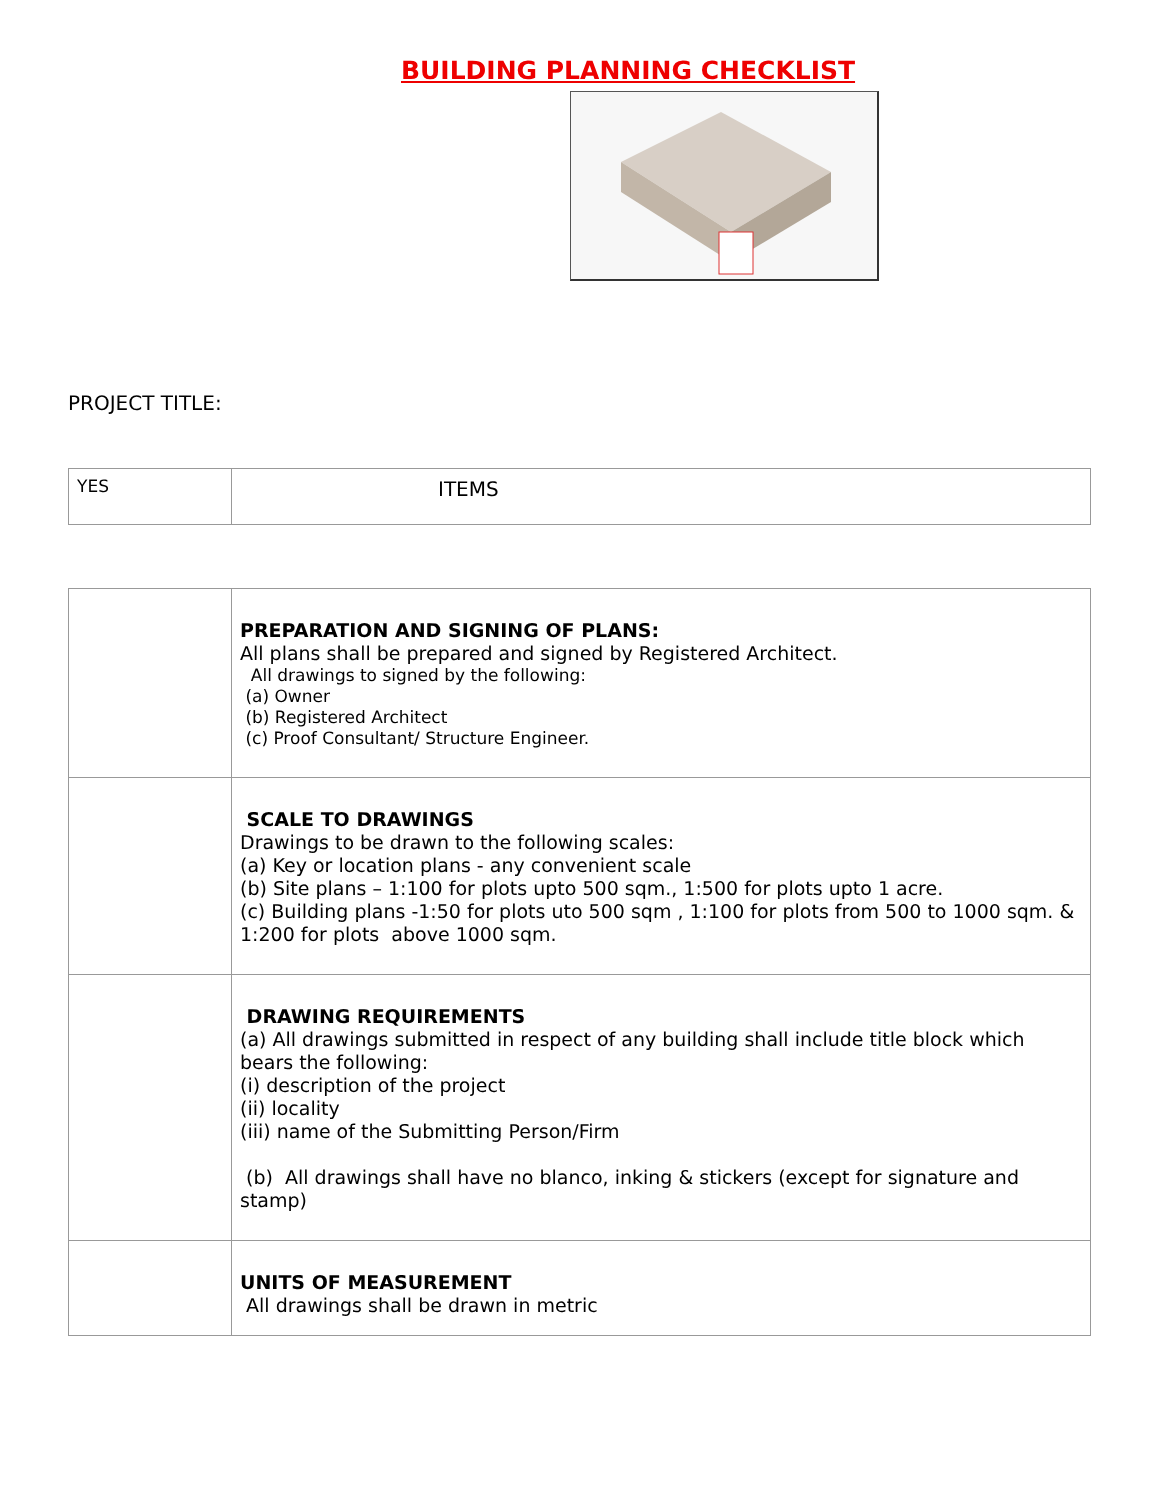BUILDING PLANNING CHECKLIST
PROJECT TITLE:
| YES | ITEMS |
| | PREPARATION AND SIGNING OF PLANS: All plans shall be prepared and signed by Registered Architect. All drawings to signed by the following: (a) Owner (b) Registered Architect (c) Proof Consultant/ Structure Engineer. |
| | SCALE TO DRAWINGS Drawings to be drawn to the following scales: (a) Key or location plans - any convenient scale (b) Site plans – 1:100 for plots upto 500 sqm., 1:500 for plots upto 1 acre. (c) Building plans -1:50 for plots uto 500 sqm , 1:100 for plots from 500 to 1000 sqm. & 1:200 for plots above 1000 sqm. |
| | DRAWING REQUIREMENTS (a) All drawings submitted in respect of any building shall include title block which bears the following: (i) description of the project (ii) locality (iii) name of the Submitting Person/Firm (b) All drawings shall have no blanco, inking & stickers (except for signature and stamp) |
| | UNITS OF MEASUREMENT All drawings shall be drawn in metric |